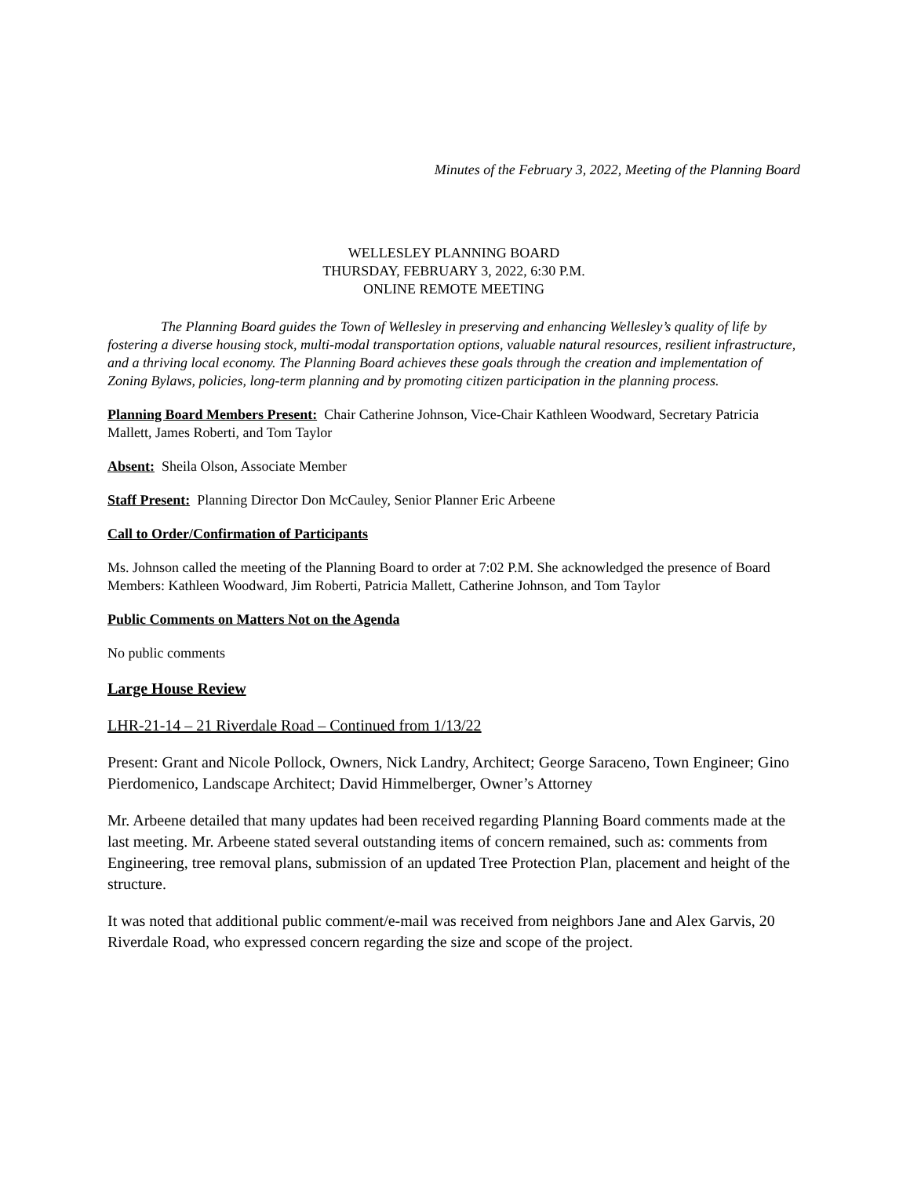Minutes of the February 3, 2022, Meeting of the Planning Board
WELLESLEY PLANNING BOARD
THURSDAY, FEBRUARY 3, 2022, 6:30 P.M.
ONLINE REMOTE MEETING
The Planning Board guides the Town of Wellesley in preserving and enhancing Wellesley’s quality of life by fostering a diverse housing stock, multi-modal transportation options, valuable natural resources, resilient infrastructure, and a thriving local economy. The Planning Board achieves these goals through the creation and implementation of Zoning Bylaws, policies, long-term planning and by promoting citizen participation in the planning process.
Planning Board Members Present: Chair Catherine Johnson, Vice-Chair Kathleen Woodward, Secretary Patricia Mallett, James Roberti, and Tom Taylor
Absent: Sheila Olson, Associate Member
Staff Present: Planning Director Don McCauley, Senior Planner Eric Arbeene
Call to Order/Confirmation of Participants
Ms. Johnson called the meeting of the Planning Board to order at 7:02 P.M. She acknowledged the presence of Board Members: Kathleen Woodward, Jim Roberti, Patricia Mallett, Catherine Johnson, and Tom Taylor
Public Comments on Matters Not on the Agenda
No public comments
Large House Review
LHR-21-14 – 21 Riverdale Road – Continued from 1/13/22
Present: Grant and Nicole Pollock, Owners, Nick Landry, Architect; George Saraceno, Town Engineer; Gino Pierdomenico, Landscape Architect; David Himmelberger, Owner’s Attorney
Mr. Arbeene detailed that many updates had been received regarding Planning Board comments made at the last meeting. Mr. Arbeene stated several outstanding items of concern remained, such as: comments from Engineering, tree removal plans, submission of an updated Tree Protection Plan, placement and height of the structure.
It was noted that additional public comment/e-mail was received from neighbors Jane and Alex Garvis, 20 Riverdale Road, who expressed concern regarding the size and scope of the project.